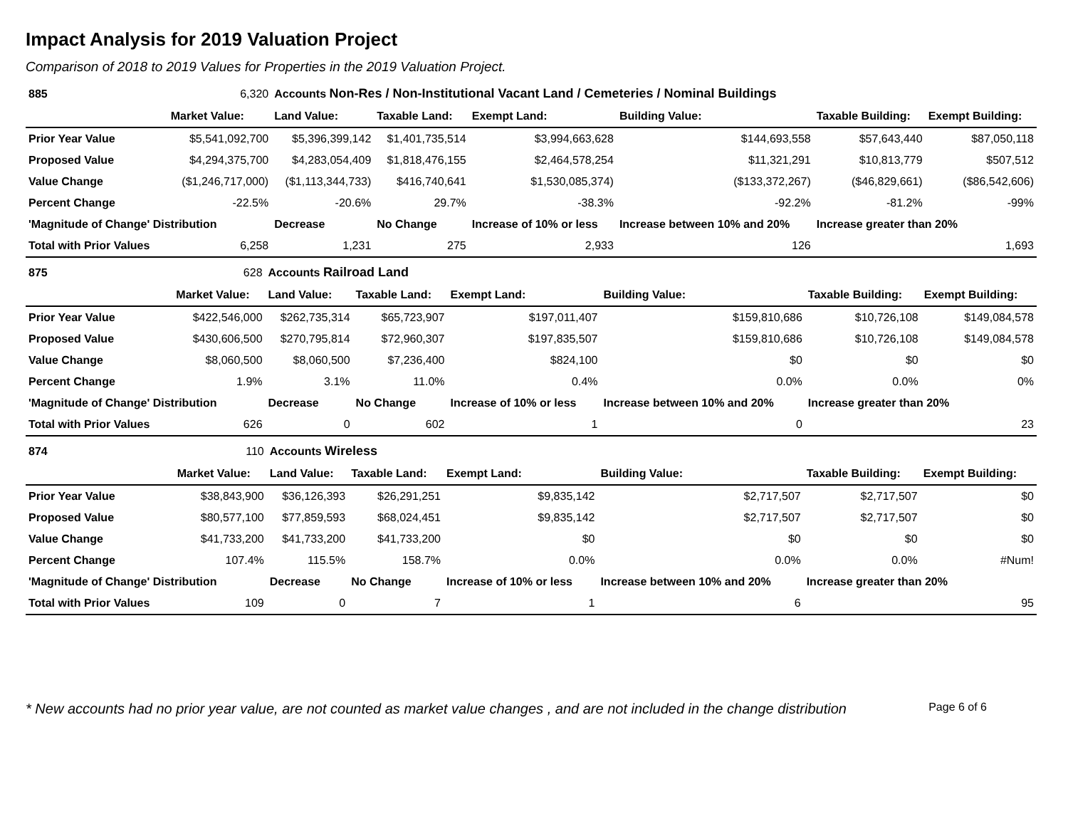Impact Analysis for 2019 Valuation Project
Comparison of 2018 to 2019 Values for Properties in the 2019 Valuation Project.
| 885 | 6,320 | Accounts Non-Res / Non-Institutional Vacant Land / Cemeteries / Nominal Buildings | | | | | |
| | Market Value: | Land Value: | Taxable Land: | Exempt Land: | Building Value: | Taxable Building: | Exempt Building: |
| Prior Year Value | $5,541,092,700 | $5,396,399,142 | $1,401,735,514 | $3,994,663,628 | $144,693,558 | $57,643,440 | $87,050,118 |
| Proposed Value | $4,294,375,700 | $4,283,054,409 | $1,818,476,155 | $2,464,578,254 | $11,321,291 | $10,813,779 | $507,512 |
| Value Change | ($1,246,717,000) | ($1,113,344,733) | $416,740,641 | $1,530,085,374) | ($133,372,267) | ($46,829,661) | ($86,542,606) |
| Percent Change | -22.5% | -20.6% | 29.7% | -38.3% | -92.2% | -81.2% | -99% |
| 'Magnitude of Change' Distribution | | Decrease | No Change | Increase of 10% or less | Increase between 10% and 20% | Increase greater than 20% | |
| Total with Prior Values | 6,258 | 1,231 | 275 | 2,933 | 126 | 1,693 | |
| 875 | 628 | Accounts Railroad Land | | | | | |
| | Market Value: | Land Value: | Taxable Land: | Exempt Land: | Building Value: | Taxable Building: | Exempt Building: |
| Prior Year Value | $422,546,000 | $262,735,314 | $65,723,907 | $197,011,407 | $159,810,686 | $10,726,108 | $149,084,578 |
| Proposed Value | $430,606,500 | $270,795,814 | $72,960,307 | $197,835,507 | $159,810,686 | $10,726,108 | $149,084,578 |
| Value Change | $8,060,500 | $8,060,500 | $7,236,400 | $824,100 | $0 | $0 | $0 |
| Percent Change | 1.9% | 3.1% | 11.0% | 0.4% | 0.0% | 0.0% | 0% |
| 'Magnitude of Change' Distribution | | Decrease | No Change | Increase of 10% or less | Increase between 10% and 20% | Increase greater than 20% | |
| Total with Prior Values | 626 | 0 | 602 | 1 | 0 | 23 | |
| 874 | 110 | Accounts Wireless | | | | | |
| | Market Value: | Land Value: | Taxable Land: | Exempt Land: | Building Value: | Taxable Building: | Exempt Building: |
| Prior Year Value | $38,843,900 | $36,126,393 | $26,291,251 | $9,835,142 | $2,717,507 | $2,717,507 | $0 |
| Proposed Value | $80,577,100 | $77,859,593 | $68,024,451 | $9,835,142 | $2,717,507 | $2,717,507 | $0 |
| Value Change | $41,733,200 | $41,733,200 | $41,733,200 | $0 | $0 | $0 | $0 |
| Percent Change | 107.4% | 115.5% | 158.7% | 0.0% | 0.0% | 0.0% | #Num! |
| 'Magnitude of Change' Distribution | | Decrease | No Change | Increase of 10% or less | Increase between 10% and 20% | Increase greater than 20% | |
| Total with Prior Values | 109 | 0 | 7 | 1 | 6 | 95 | |
* New accounts had no prior year value, are not counted as market value changes , and are not included in the change distribution Page 6 of 6